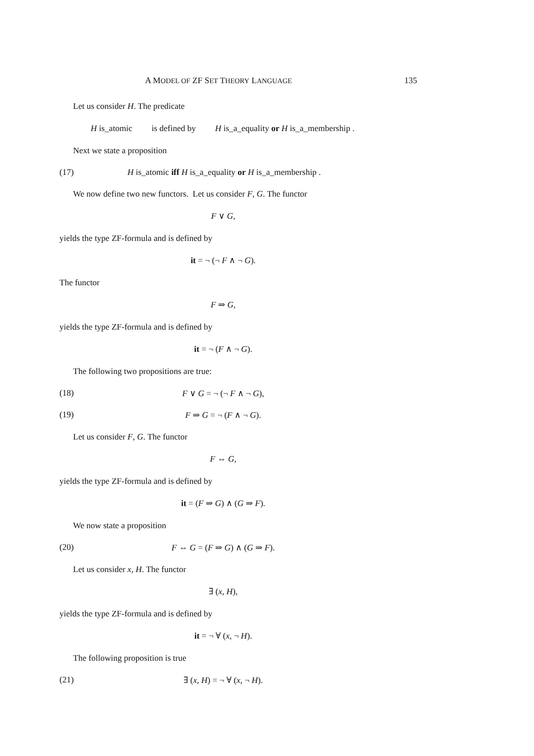A MODEL OF ZF SET THEORY LANGUAGE 135
Let us consider H. The predicate
H is_atomic is defined by H is_a_equality or H is_a_membership .
Next we state a proposition
(17) H is_atomic iff H is_a_equality or H is_a_membership .
We now define two new functors. Let us consider F, G. The functor
F ∨ G,
yields the type ZF-formula and is defined by
it = ¬ (¬ F ∧ ¬ G).
The functor
F ⇒ G,
yields the type ZF-formula and is defined by
it = ¬ (F ∧ ¬ G).
The following two propositions are true:
(18) F ∨ G = ¬ (¬ F ∧ ¬ G),
(19) F ⇒ G = ¬ (F ∧ ¬ G).
Let us consider F, G. The functor
F ⇔ G,
yields the type ZF-formula and is defined by
it = (F ⇒ G) ∧ (G ⇒ F).
We now state a proposition
(20) F ⇔ G = (F ⇒ G) ∧ (G ⇒ F).
Let us consider x, H. The functor
∃ (x, H),
yields the type ZF-formula and is defined by
it = ¬ ∀ (x, ¬ H).
The following proposition is true
(21) ∃ (x, H) = ¬ ∀ (x, ¬ H).